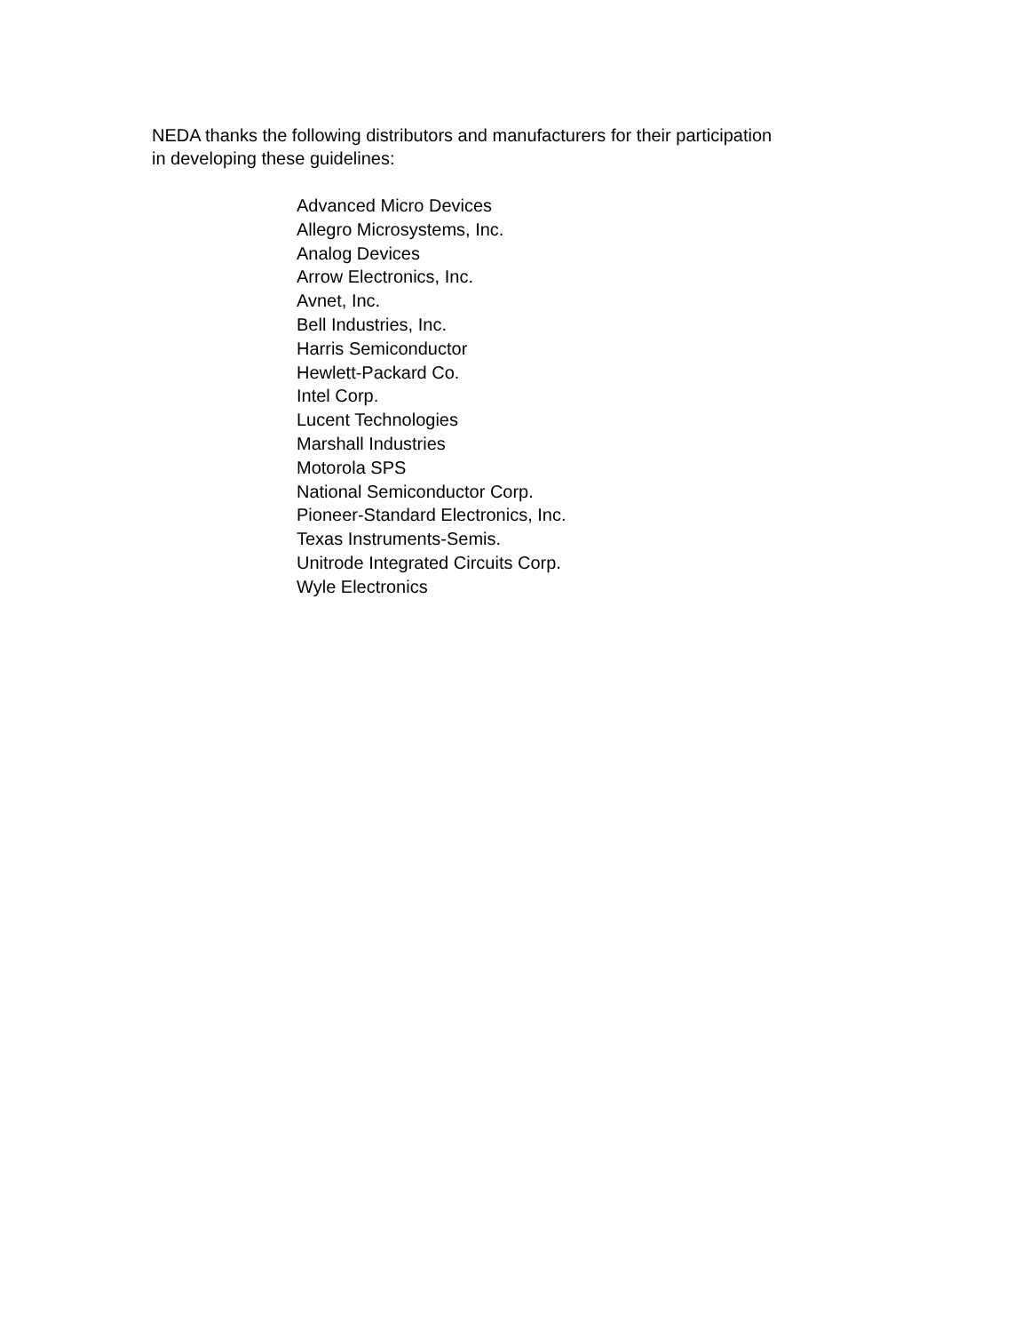NEDA thanks the following distributors and manufacturers for their participation
in developing these guidelines:
Advanced Micro Devices
Allegro Microsystems, Inc.
Analog Devices
Arrow Electronics, Inc.
Avnet, Inc.
Bell Industries, Inc.
Harris Semiconductor
Hewlett-Packard Co.
Intel Corp.
Lucent Technologies
Marshall Industries
Motorola SPS
National Semiconductor Corp.
Pioneer-Standard Electronics, Inc.
Texas Instruments-Semis.
Unitrode Integrated Circuits Corp.
Wyle Electronics